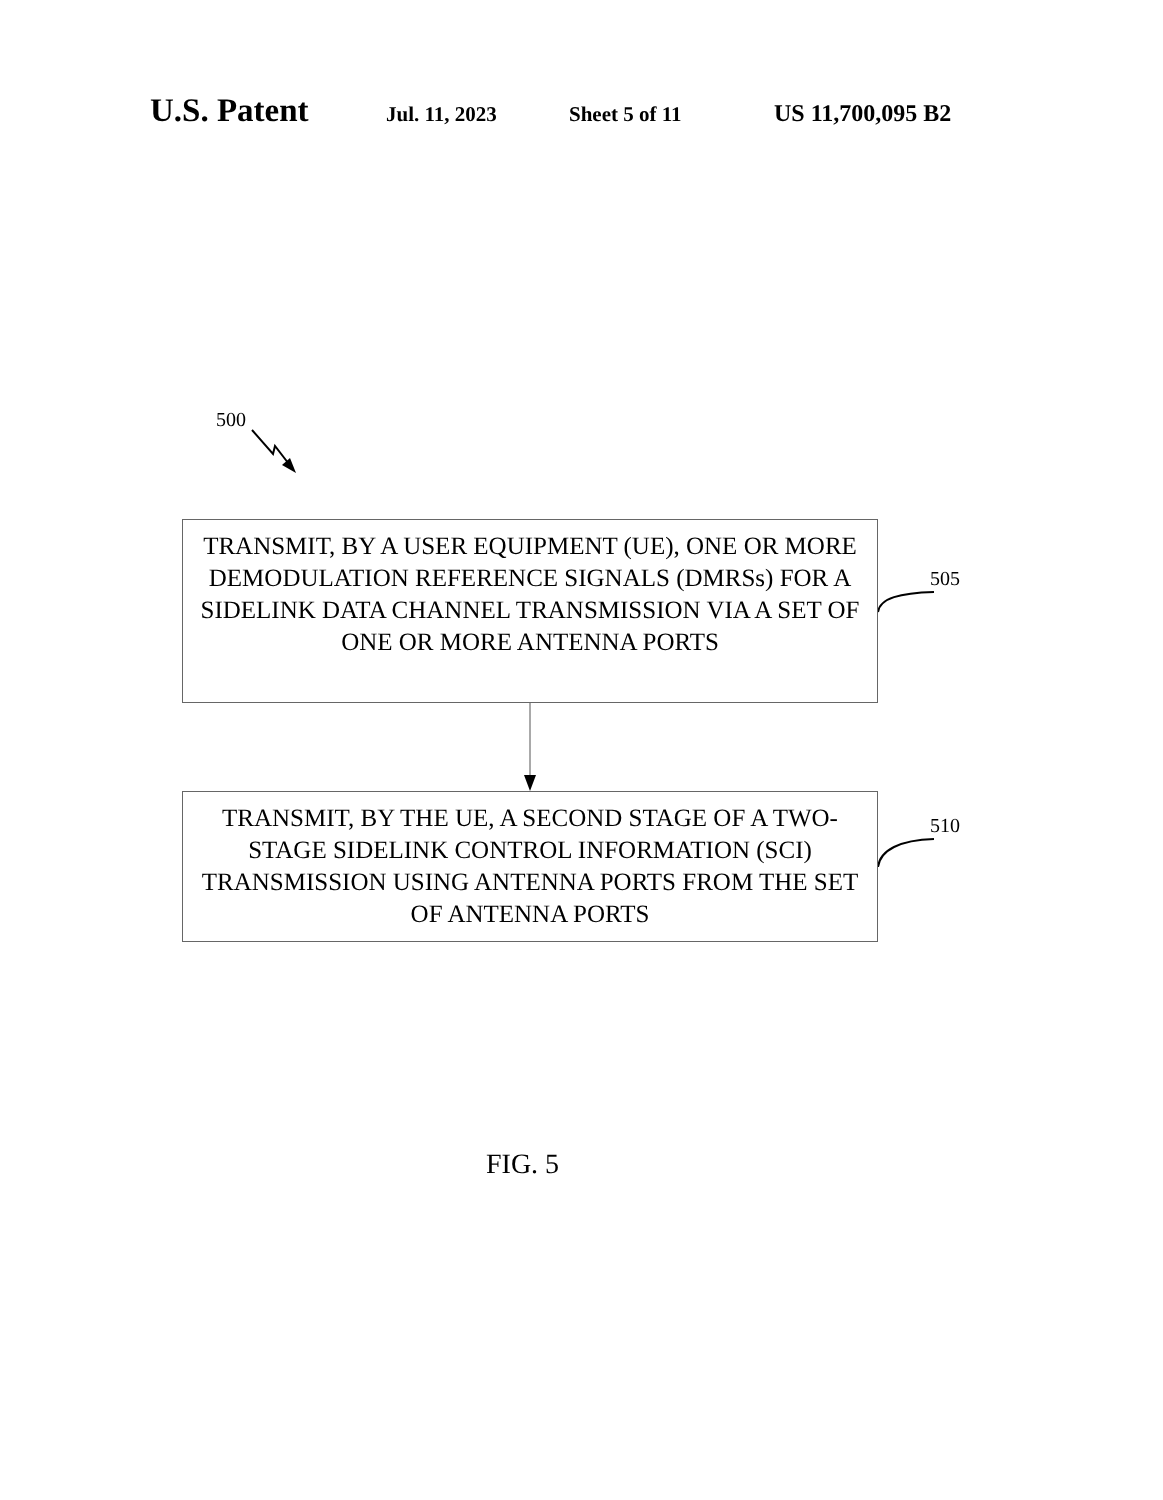U.S. Patent Jul. 11, 2023 Sheet 5 of 11 US 11,700,095 B2
500
TRANSMIT, BY A USER EQUIPMENT (UE), ONE OR MORE DEMODULATION REFERENCE SIGNALS (DMRSs) FOR A SIDELINK DATA CHANNEL TRANSMISSION VIA A SET OF ONE OR MORE ANTENNA PORTS
505
TRANSMIT, BY THE UE, A SECOND STAGE OF A TWO-STAGE SIDELINK CONTROL INFORMATION (SCI) TRANSMISSION USING ANTENNA PORTS FROM THE SET OF ANTENNA PORTS
510
FIG. 5